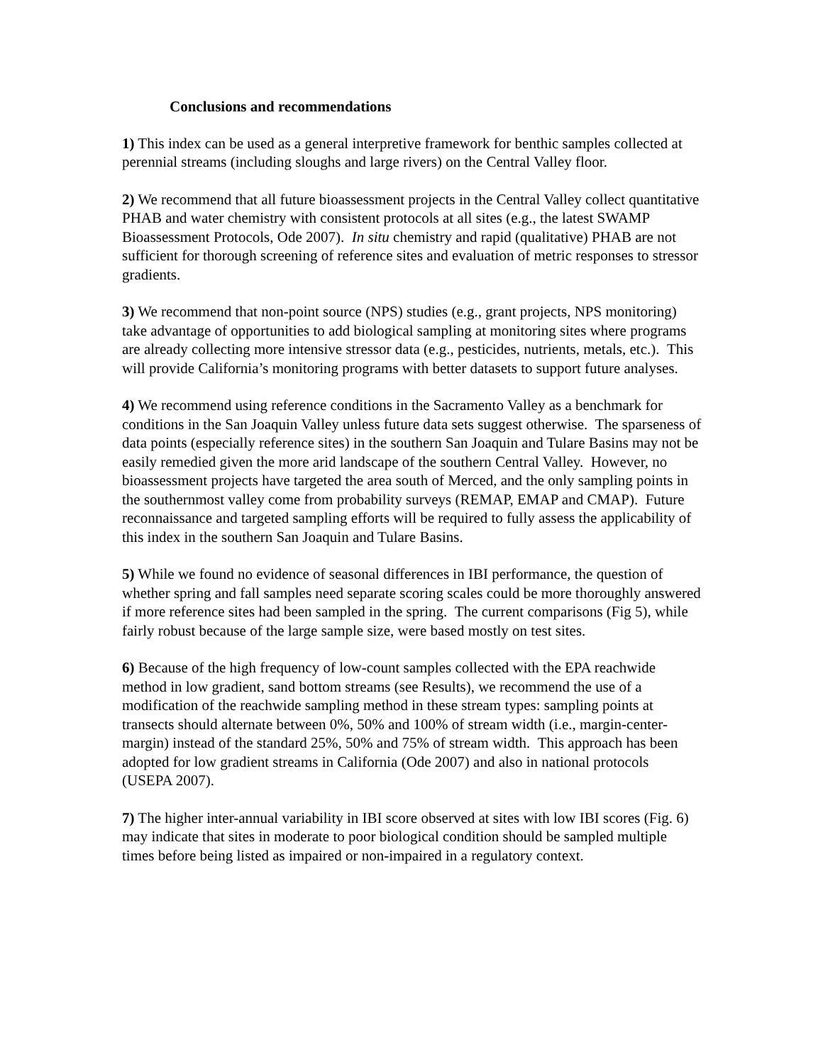Conclusions and recommendations
1) This index can be used as a general interpretive framework for benthic samples collected at perennial streams (including sloughs and large rivers) on the Central Valley floor.
2) We recommend that all future bioassessment projects in the Central Valley collect quantitative PHAB and water chemistry with consistent protocols at all sites (e.g., the latest SWAMP Bioassessment Protocols, Ode 2007). In situ chemistry and rapid (qualitative) PHAB are not sufficient for thorough screening of reference sites and evaluation of metric responses to stressor gradients.
3) We recommend that non-point source (NPS) studies (e.g., grant projects, NPS monitoring) take advantage of opportunities to add biological sampling at monitoring sites where programs are already collecting more intensive stressor data (e.g., pesticides, nutrients, metals, etc.). This will provide California’s monitoring programs with better datasets to support future analyses.
4) We recommend using reference conditions in the Sacramento Valley as a benchmark for conditions in the San Joaquin Valley unless future data sets suggest otherwise. The sparseness of data points (especially reference sites) in the southern San Joaquin and Tulare Basins may not be easily remedied given the more arid landscape of the southern Central Valley. However, no bioassessment projects have targeted the area south of Merced, and the only sampling points in the southernmost valley come from probability surveys (REMAP, EMAP and CMAP). Future reconnaissance and targeted sampling efforts will be required to fully assess the applicability of this index in the southern San Joaquin and Tulare Basins.
5) While we found no evidence of seasonal differences in IBI performance, the question of whether spring and fall samples need separate scoring scales could be more thoroughly answered if more reference sites had been sampled in the spring. The current comparisons (Fig 5), while fairly robust because of the large sample size, were based mostly on test sites.
6) Because of the high frequency of low-count samples collected with the EPA reachwide method in low gradient, sand bottom streams (see Results), we recommend the use of a modification of the reachwide sampling method in these stream types: sampling points at transects should alternate between 0%, 50% and 100% of stream width (i.e., margin-center-margin) instead of the standard 25%, 50% and 75% of stream width. This approach has been adopted for low gradient streams in California (Ode 2007) and also in national protocols (USEPA 2007).
7) The higher inter-annual variability in IBI score observed at sites with low IBI scores (Fig. 6) may indicate that sites in moderate to poor biological condition should be sampled multiple times before being listed as impaired or non-impaired in a regulatory context.